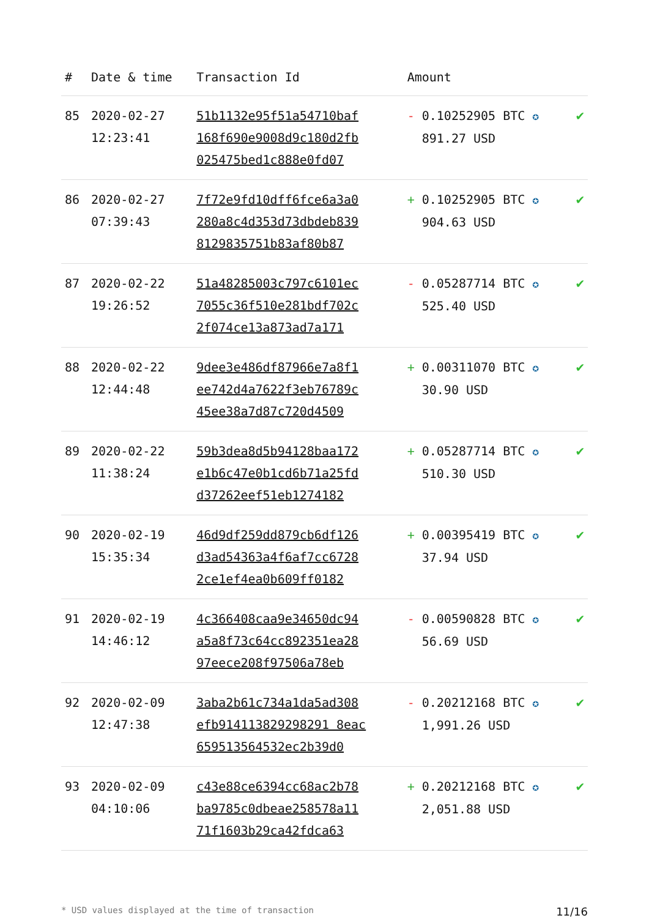| # | Date & time | Transaction Id | Amount | |
| --- | --- | --- | --- | --- |
| 85 | 2020-02-27 12:23:41 | 51b1132e95f51a54710baf 168f690e9008d9c180d2fb 025475bed1c888e0fd07 | - 0.10252905 BTC ✪ 891.27 USD | ✔ |
| 86 | 2020-02-27 07:39:43 | 7f72e9fd10dff6fce6a3a0 280a8c4d353d73dbdeb839 8129835751b83af80b87 | + 0.10252905 BTC ✪ 904.63 USD | ✔ |
| 87 | 2020-02-22 19:26:52 | 51a48285003c797c6101ec 7055c36f510e281bdf702c 2f074ce13a873ad7a171 | - 0.05287714 BTC ✪ 525.40 USD | ✔ |
| 88 | 2020-02-22 12:44:48 | 9dee3e486df87966e7a8f1 ee742d4a7622f3eb76789c 45ee38a7d87c720d4509 | + 0.00311070 BTC ✪ 30.90 USD | ✔ |
| 89 | 2020-02-22 11:38:24 | 59b3dea8d5b94128baa172 e1b6c47e0b1cd6b71a25fd d37262eef51eb1274182 | + 0.05287714 BTC ✪ 510.30 USD | ✔ |
| 90 | 2020-02-19 15:35:34 | 46d9df259dd879cb6df126 d3ad54363a4f6af7cc6728 2ce1ef4ea0b609ff0182 | + 0.00395419 BTC ✪ 37.94 USD | ✔ |
| 91 | 2020-02-19 14:46:12 | 4c366408caa9e34650dc94 a5a8f73c64cc892351ea28 97eece208f97506a78eb | - 0.00590828 BTC ✪ 56.69 USD | ✔ |
| 92 | 2020-02-09 12:47:38 | 3aba2b61c734a1da5ad308 efb914113829298291 8eac 659513564532ec2b39d0 | - 0.20212168 BTC ✪ 1,991.26 USD | ✔ |
| 93 | 2020-02-09 04:10:06 | c43e88ce6394cc68ac2b78 ba9785c0dbeae258578a11 71f1603b29ca42fdca63 | + 0.20212168 BTC ✪ 2,051.88 USD | ✔ |
* USD values displayed at the time of transaction 11/16